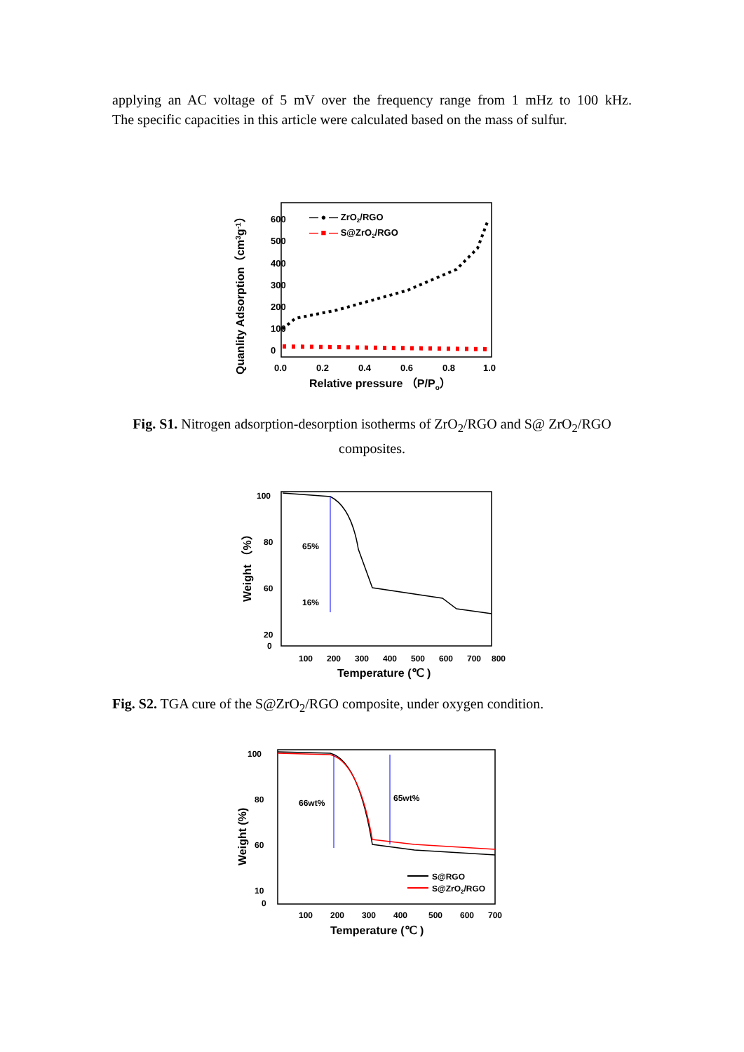applying an AC voltage of 5 mV over the frequency range from 1 mHz to 100 kHz.
The specific capacities in this article were calculated based on the mass of sulfur.
600
500
400
300
200
100
0
0.0
0.2
0.4
0.6
0.8
1.0
Relative pressure （P/Po）
Quanlity Adsorption（cm3g-1）
— ● — ZrO2/RGO
— ■ — S@ZrO2/RGO
Fig. S1. Nitrogen adsorption-desorption isotherms of ZrO<sub>2</sub>/RGO and S@ ZrO<sub>2</sub>/RGO composites.
100
80
60
20
0
100
200
300
400
500
600
700
800
Temperature (℃ )
Weight （%）
65%
16%
Fig. S2. TGA cure of the S@ZrO<sub>2</sub>/RGO composite, under oxygen condition.
100
80
60
10
0
100
200
300
400
500
600
700
Temperature (℃ )
Weight (%)
66wt%
65wt%
S@RGO
S@ZrO2/RGO